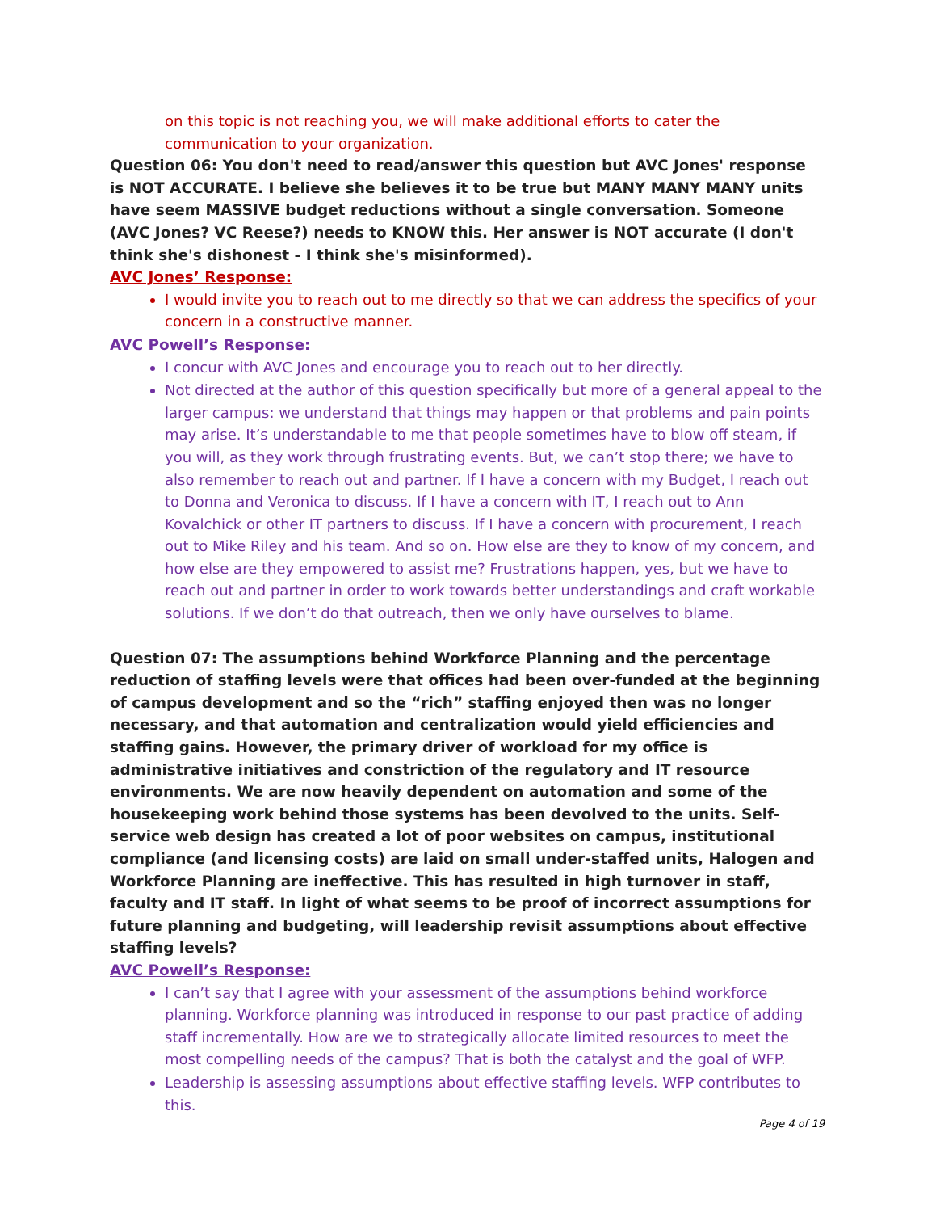on this topic is not reaching you, we will make additional efforts to cater the communication to your organization.
Question 06: You don't need to read/answer this question but AVC Jones' response is NOT ACCURATE. I believe she believes it to be true but MANY MANY MANY units have seem MASSIVE budget reductions without a single conversation. Someone (AVC Jones? VC Reese?) needs to KNOW this. Her answer is NOT accurate (I don't think she's dishonest - I think she's misinformed).
AVC Jones’ Response:
I would invite you to reach out to me directly so that we can address the specifics of your concern in a constructive manner.
AVC Powell’s Response:
I concur with AVC Jones and encourage you to reach out to her directly.
Not directed at the author of this question specifically but more of a general appeal to the larger campus: we understand that things may happen or that problems and pain points may arise. It’s understandable to me that people sometimes have to blow off steam, if you will, as they work through frustrating events. But, we can’t stop there; we have to also remember to reach out and partner. If I have a concern with my Budget, I reach out to Donna and Veronica to discuss. If I have a concern with IT, I reach out to Ann Kovalchick or other IT partners to discuss. If I have a concern with procurement, I reach out to Mike Riley and his team. And so on. How else are they to know of my concern, and how else are they empowered to assist me? Frustrations happen, yes, but we have to reach out and partner in order to work towards better understandings and craft workable solutions. If we don’t do that outreach, then we only have ourselves to blame.
Question 07: The assumptions behind Workforce Planning and the percentage reduction of staffing levels were that offices had been over-funded at the beginning of campus development and so the “rich” staffing enjoyed then was no longer necessary, and that automation and centralization would yield efficiencies and staffing gains. However, the primary driver of workload for my office is administrative initiatives and constriction of the regulatory and IT resource environments. We are now heavily dependent on automation and some of the housekeeping work behind those systems has been devolved to the units. Self-service web design has created a lot of poor websites on campus, institutional compliance (and licensing costs) are laid on small under-staffed units, Halogen and Workforce Planning are ineffective. This has resulted in high turnover in staff, faculty and IT staff. In light of what seems to be proof of incorrect assumptions for future planning and budgeting, will leadership revisit assumptions about effective staffing levels?
AVC Powell’s Response:
I can’t say that I agree with your assessment of the assumptions behind workforce planning. Workforce planning was introduced in response to our past practice of adding staff incrementally. How are we to strategically allocate limited resources to meet the most compelling needs of the campus? That is both the catalyst and the goal of WFP.
Leadership is assessing assumptions about effective staffing levels. WFP contributes to this.
Page 4 of 19